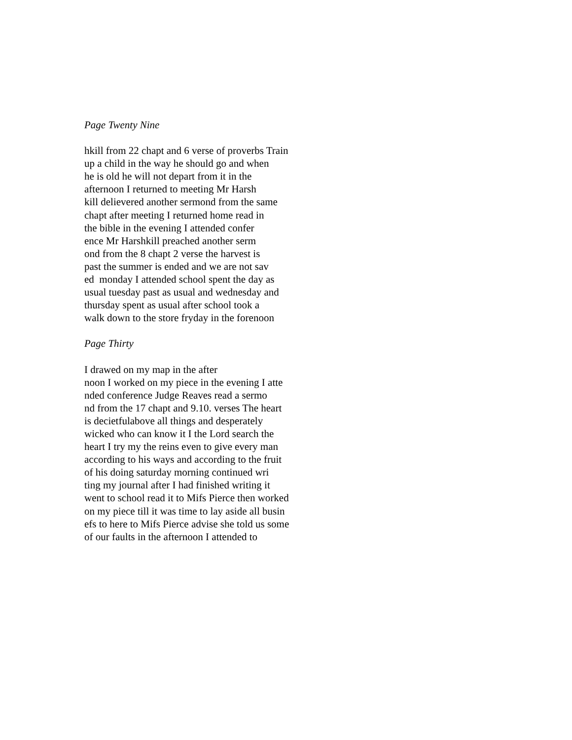Page Twenty Nine
hkill from 22 chapt and 6 verse of proverbs Train
up a child in the way he should go and when
he is old he will not depart from it in the
afternoon I returned to meeting Mr Harsh
kill delievered another sermond from the same
chapt after meeting I returned home read in
the bible in the evening I attended confer
ence Mr Harshkill preached another serm
ond from the 8 chapt 2 verse the harvest is
past the summer is ended and we are not sav
ed monday I attended school spent the day as
usual tuesday past as usual and wednesday and
thursday spent as usual after school took a
walk down to the store fryday in the forenoon
Page Thirty
I drawed on my map in the after
noon I worked on my piece in the evening I atte
nded conference Judge Reaves read a sermo
nd from the 17 chapt and 9.10. verses The heart
is decietfulabove all things and desperately
wicked who can know it I the Lord search the
heart I try my the reins even to give every man
according to his ways and according to the fruit
of his doing saturday morning continued wri
ting my journal after I had finished writing it
went to school read it to Mifs Pierce then worked
on my piece till it was time to lay aside all busin
efs to here to Mifs Pierce advise she told us some
of our faults in the afternoon I attended to